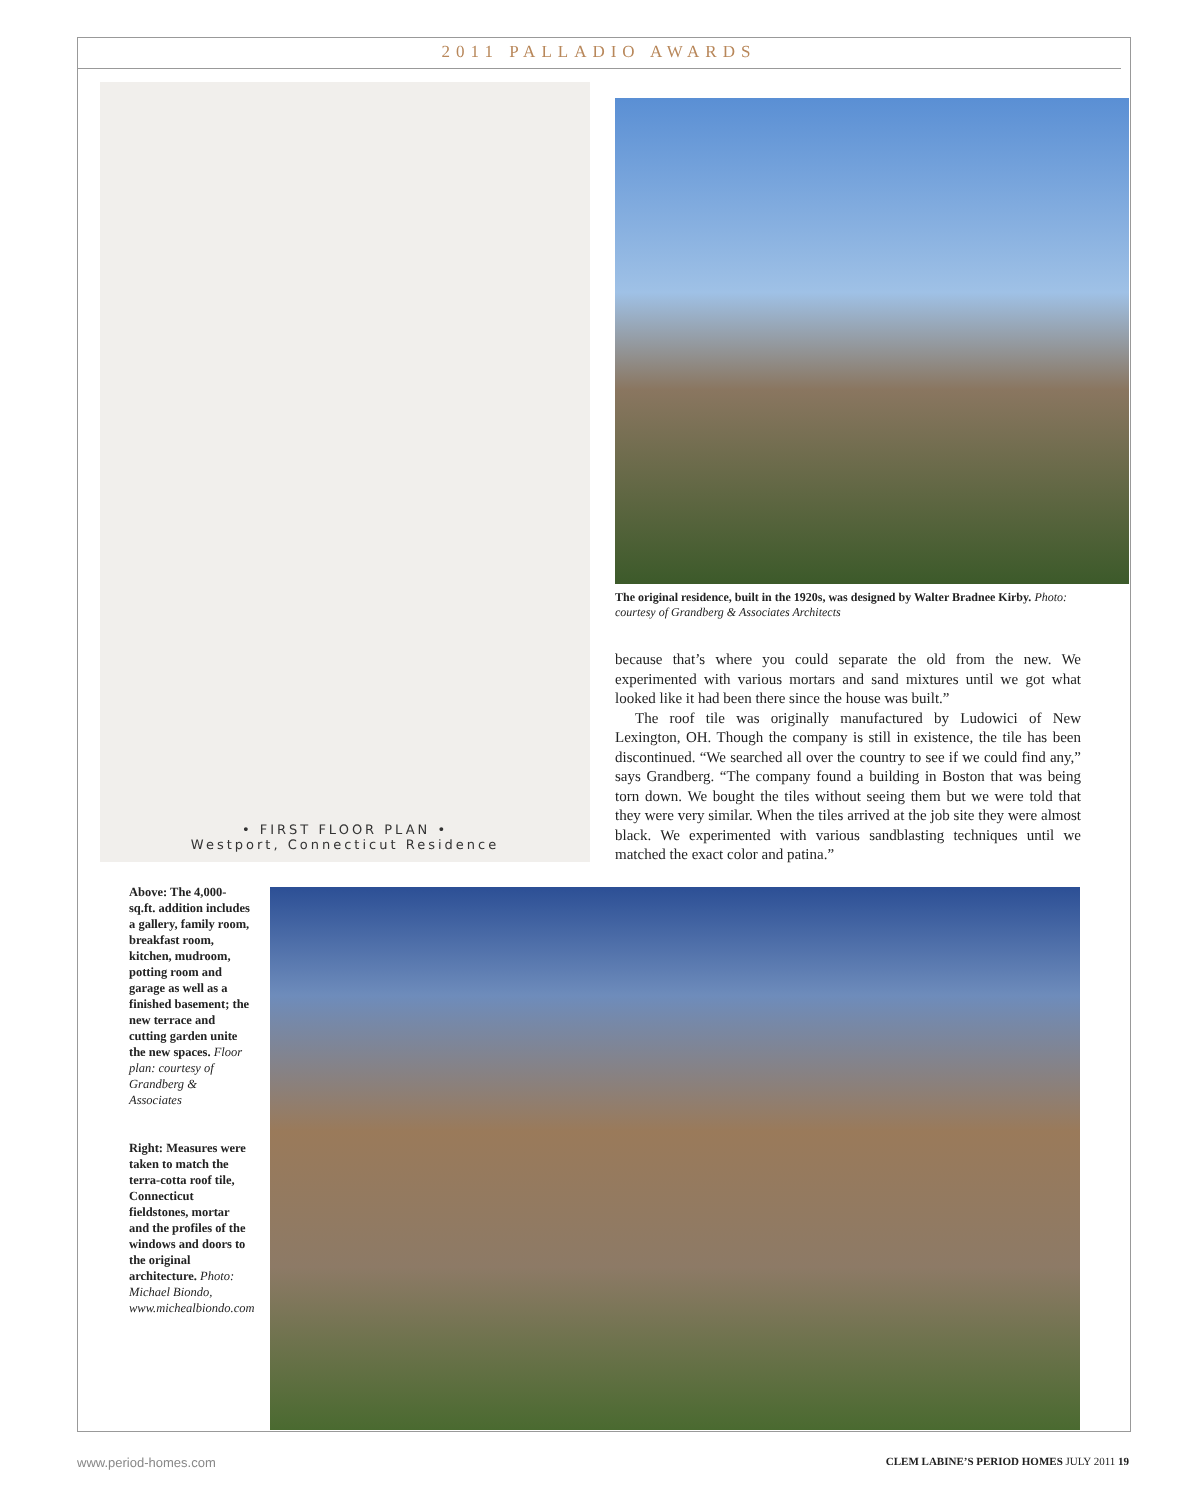2011 PALLADIO AWARDS
• FIRST FLOOR PLAN •
Westport, Connecticut Residence
The original residence, built in the 1920s, was designed by Walter Bradnee Kirby. Photo: courtesy of Grandberg & Associates Architects
because that’s where you could separate the old from the new. We experimented with various mortars and sand mixtures until we got what looked like it had been there since the house was built.”
The roof tile was originally manufactured by Ludowici of New Lexington, OH. Though the company is still in existence, the tile has been discontinued. “We searched all over the country to see if we could find any,” says Grandberg. “The company found a building in Boston that was being torn down. We bought the tiles without seeing them but we were told that they were very similar. When the tiles arrived at the job site they were almost black. We experimented with various sandblasting techniques until we matched the exact color and patina.”
Above: The 4,000-sq.ft. addition includes a gallery, family room, breakfast room, kitchen, mudroom, potting room and garage as well as a finished basement; the new terrace and cutting garden unite the new spaces. Floor plan: courtesy of Grandberg & Associates
Right: Measures were taken to match the terra-cotta roof tile, Connecticut fieldstones, mortar and the profiles of the windows and doors to the original architecture. Photo: Michael Biondo, www.michealbiondo.com
www.period-homes.com CLEM LABINE’S PERIOD HOMES JULY 2011 19